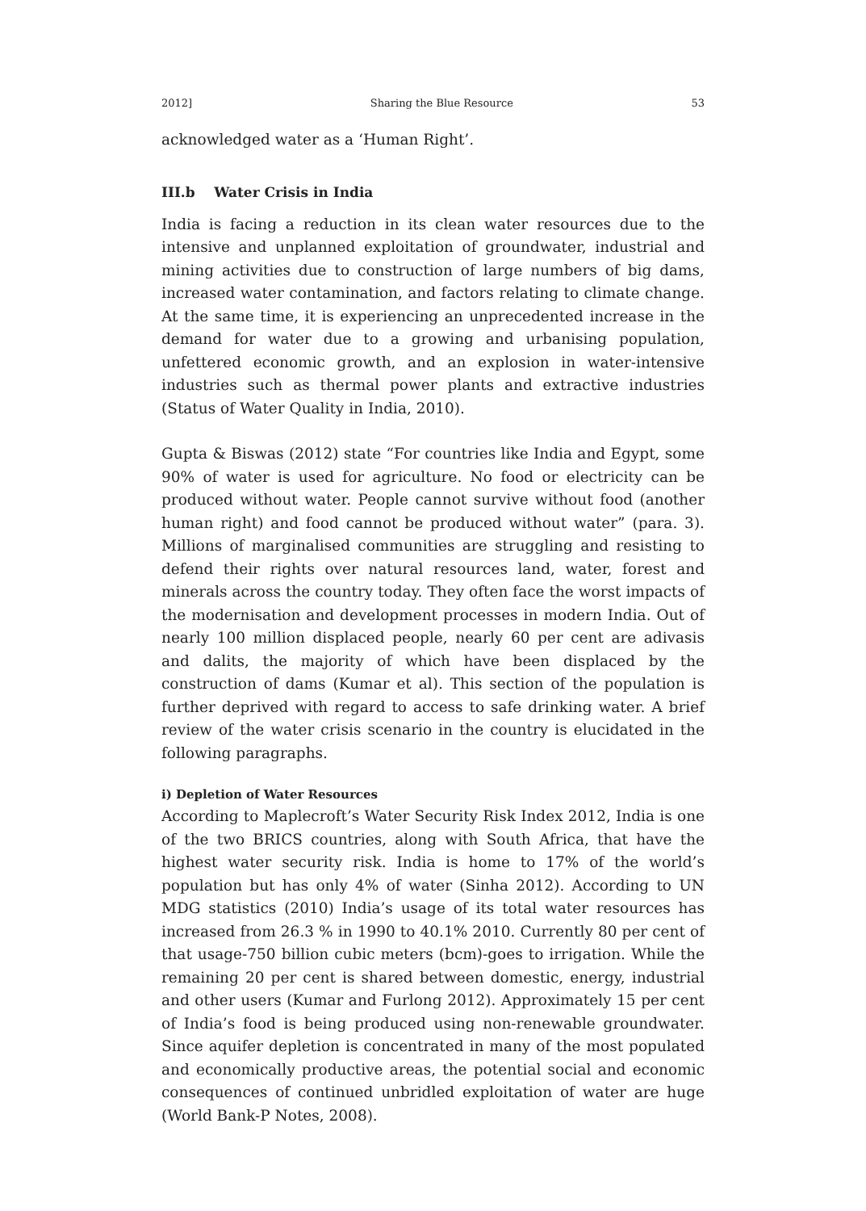2012] Sharing the Blue Resource 53
acknowledged water as a ‘Human Right’.
III.b Water Crisis in India
India is facing a reduction in its clean water resources due to the intensive and unplanned exploitation of groundwater, industrial and mining activities due to construction of large numbers of big dams, increased water contamination, and factors relating to climate change. At the same time, it is experiencing an unprecedented increase in the demand for water due to a growing and urbanising population, unfettered economic growth, and an explosion in water-intensive industries such as thermal power plants and extractive industries (Status of Water Quality in India, 2010).
Gupta & Biswas (2012) state “For countries like India and Egypt, some 90% of water is used for agriculture. No food or electricity can be produced without water. People cannot survive without food (another human right) and food cannot be produced without water” (para. 3). Millions of marginalised communities are struggling and resisting to defend their rights over natural resources land, water, forest and minerals across the country today. They often face the worst impacts of the modernisation and development processes in modern India. Out of nearly 100 million displaced people, nearly 60 per cent are adivasis and dalits, the majority of which have been displaced by the construction of dams (Kumar et al). This section of the population is further deprived with regard to access to safe drinking water. A brief review of the water crisis scenario in the country is elucidated in the following paragraphs.
i) Depletion of Water Resources
According to Maplecroft’s Water Security Risk Index 2012, India is one of the two BRICS countries, along with South Africa, that have the highest water security risk. India is home to 17% of the world’s population but has only 4% of water (Sinha 2012). According to UN MDG statistics (2010) India’s usage of its total water resources has increased from 26.3 % in 1990 to 40.1% 2010. Currently 80 per cent of that usage-750 billion cubic meters (bcm)-goes to irrigation. While the remaining 20 per cent is shared between domestic, energy, industrial and other users (Kumar and Furlong 2012). Approximately 15 per cent of India’s food is being produced using non-renewable groundwater. Since aquifer depletion is concentrated in many of the most populated and economically productive areas, the potential social and economic consequences of continued unbridled exploitation of water are huge (World Bank-P Notes, 2008).